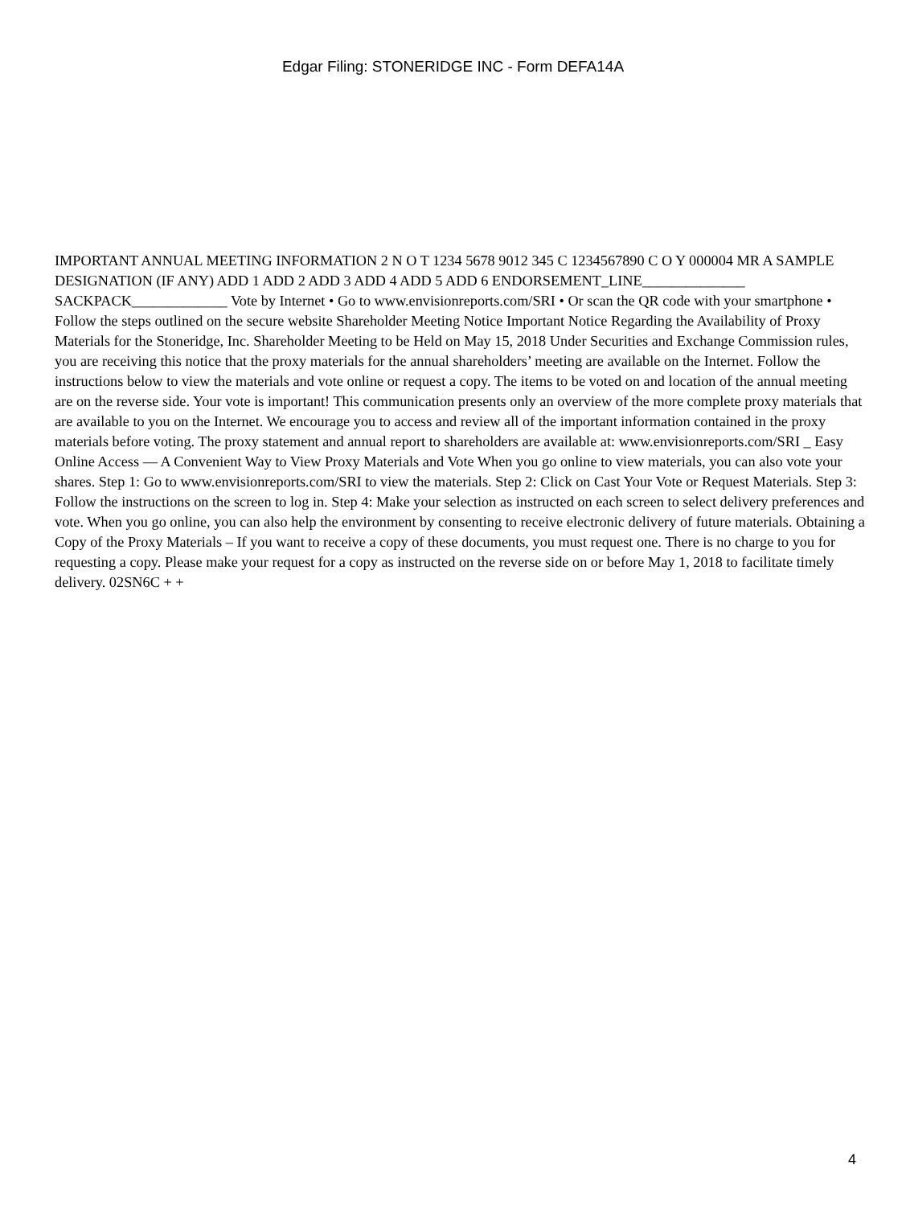Edgar Filing: STONERIDGE INC - Form DEFA14A
IMPORTANT ANNUAL MEETING INFORMATION 2 N O T 1234 5678 9012 345 C 1234567890 C O Y 000004 MR A SAMPLE DESIGNATION (IF ANY) ADD 1 ADD 2 ADD 3 ADD 4 ADD 5 ADD 6 ENDORSEMENT_LINE______________ SACKPACK_____________ Vote by Internet • Go to www.envisionreports.com/SRI • Or scan the QR code with your smartphone • Follow the steps outlined on the secure website Shareholder Meeting Notice Important Notice Regarding the Availability of Proxy Materials for the Stoneridge, Inc. Shareholder Meeting to be Held on May 15, 2018 Under Securities and Exchange Commission rules, you are receiving this notice that the proxy materials for the annual shareholders’ meeting are available on the Internet. Follow the instructions below to view the materials and vote online or request a copy. The items to be voted on and location of the annual meeting are on the reverse side. Your vote is important! This communication presents only an overview of the more complete proxy materials that are available to you on the Internet. We encourage you to access and review all of the important information contained in the proxy materials before voting. The proxy statement and annual report to shareholders are available at: www.envisionreports.com/SRI _ Easy Online Access — A Convenient Way to View Proxy Materials and Vote When you go online to view materials, you can also vote your shares. Step 1: Go to www.envisionreports.com/SRI to view the materials. Step 2: Click on Cast Your Vote or Request Materials. Step 3: Follow the instructions on the screen to log in. Step 4: Make your selection as instructed on each screen to select delivery preferences and vote. When you go online, you can also help the environment by consenting to receive electronic delivery of future materials. Obtaining a Copy of the Proxy Materials – If you want to receive a copy of these documents, you must request one. There is no charge to you for requesting a copy. Please make your request for a copy as instructed on the reverse side on or before May 1, 2018 to facilitate timely delivery. 02SN6C + +
4